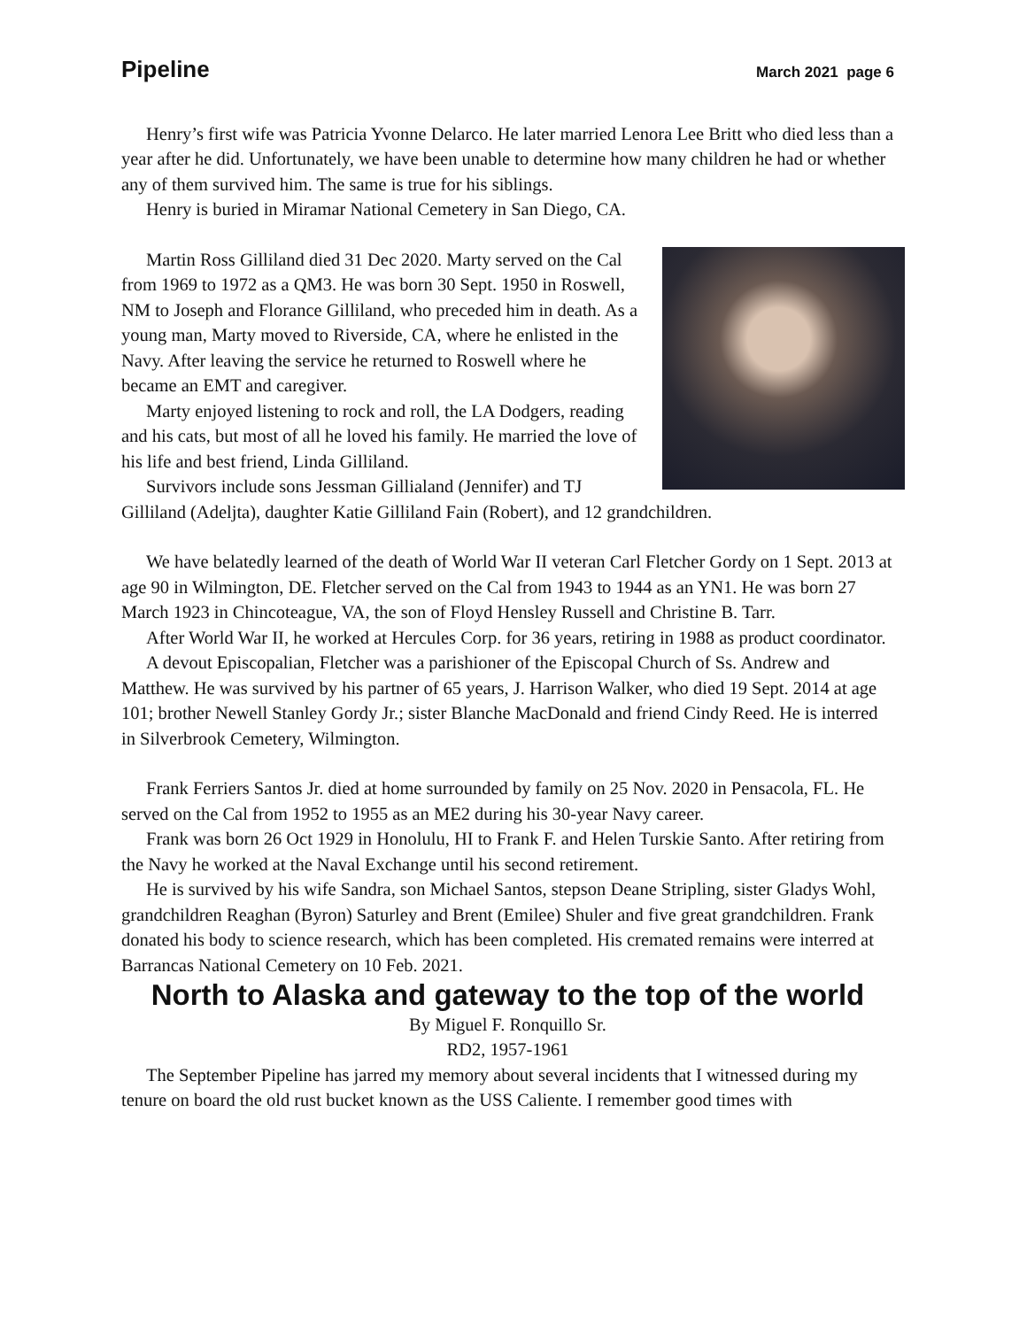Pipeline March 2021 page 6
Henry’s first wife was Patricia Yvonne Delarco. He later married Lenora Lee Britt who died less than a year after he did. Unfortunately, we have been unable to determine how many children he had or whether any of them survived him. The same is true for his siblings.
Henry is buried in Miramar National Cemetery in San Diego, CA.
Martin Ross Gilliland died 31 Dec 2020. Marty served on the Cal from 1969 to 1972 as a QM3. He was born 30 Sept. 1950 in Roswell, NM to Joseph and Florance Gilliland, who preceded him in death. As a young man, Marty moved to Riverside, CA, where he enlisted in the Navy. After leaving the service he returned to Roswell where he became an EMT and caregiver.
Marty enjoyed listening to rock and roll, the LA Dodgers, reading and his cats, but most of all he loved his family. He married the love of his life and best friend, Linda Gilliland.
Survivors include sons Jessman Gillialand (Jennifer) and TJ Gilliland (Adeljta), daughter Katie Gilliland Fain (Robert), and 12 grandchildren.
We have belatedly learned of the death of World War II veteran Carl Fletcher Gordy on 1 Sept. 2013 at age 90 in Wilmington, DE. Fletcher served on the Cal from 1943 to 1944 as an YN1. He was born 27 March 1923 in Chincoteague, VA, the son of Floyd Hensley Russell and Christine B. Tarr.
After World War II, he worked at Hercules Corp. for 36 years, retiring in 1988 as product coordinator.
A devout Episcopalian, Fletcher was a parishioner of the Episcopal Church of Ss. Andrew and Matthew. He was survived by his partner of 65 years, J. Harrison Walker, who died 19 Sept. 2014 at age 101; brother Newell Stanley Gordy Jr.; sister Blanche MacDonald and friend Cindy Reed. He is interred in Silverbrook Cemetery, Wilmington.
Frank Ferriers Santos Jr. died at home surrounded by family on 25 Nov. 2020 in Pensacola, FL. He served on the Cal from 1952 to 1955 as an ME2 during his 30-year Navy career.
Frank was born 26 Oct 1929 in Honolulu, HI to Frank F. and Helen Turskie Santo. After retiring from the Navy he worked at the Naval Exchange until his second retirement.
He is survived by his wife Sandra, son Michael Santos, stepson Deane Stripling, sister Gladys Wohl, grandchildren Reaghan (Byron) Saturley and Brent (Emilee) Shuler and five great grandchildren. Frank donated his body to science research, which has been completed. His cremated remains were interred at Barrancas National Cemetery on 10 Feb. 2021.
North to Alaska and gateway to the top of the world
By Miguel F. Ronquillo Sr.
RD2, 1957-1961
The September Pipeline has jarred my memory about several incidents that I witnessed during my tenure on board the old rust bucket known as the USS Caliente. I remember good times with